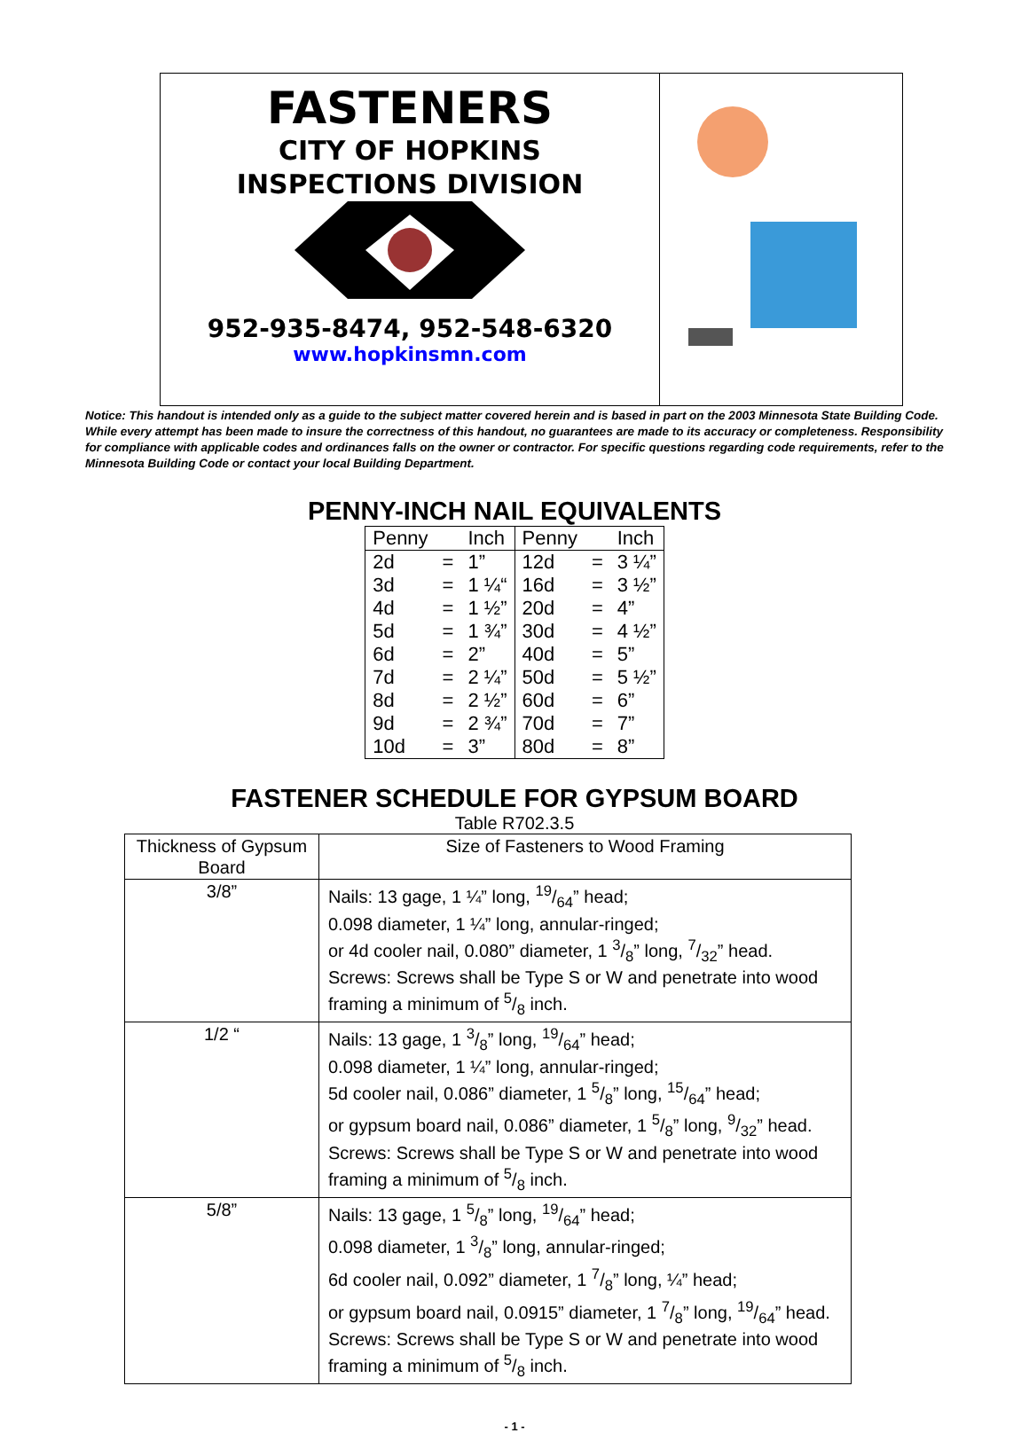FASTENERS
CITY OF HOPKINS
INSPECTIONS DIVISION
952-935-8474, 952-548-6320
www.hopkinsmn.com
Notice: This handout is intended only as a guide to the subject matter covered herein and is based in part on the 2003 Minnesota State Building Code. While every attempt has been made to insure the correctness of this handout, no guarantees are made to its accuracy or completeness. Responsibility for compliance with applicable codes and ordinances falls on the owner or contractor. For specific questions regarding code requirements, refer to the Minnesota Building Code or contact your local Building Department.
PENNY-INCH NAIL EQUIVALENTS
| Penny | | Inch | Penny | | Inch |
| 2d | = | 1” | 12d | = | 3 ¼” |
| 3d | = | 1 ¼“ | 16d | = | 3 ½” |
| 4d | = | 1 ½” | 20d | = | 4” |
| 5d | = | 1 ¾” | 30d | = | 4 ½” |
| 6d | = | 2” | 40d | = | 5” |
| 7d | = | 2 ¼” | 50d | = | 5 ½” |
| 8d | = | 2 ½” | 60d | = | 6” |
| 9d | = | 2 ¾” | 70d | = | 7” |
| 10d | = | 3” | 80d | = | 8” |
FASTENER SCHEDULE FOR GYPSUM BOARD
Table R702.3.5
| Thickness of Gypsum Board | Size of Fasteners to Wood Framing |
| --- | --- |
| 3/8” | Nails: 13 gage, 1 ¼” long, 19/64” head; 0.098 diameter, 1 ¼” long, annular-ringed; or 4d cooler nail, 0.080” diameter, 1 3/8” long, 7/32” head. Screws: Screws shall be Type S or W and penetrate into wood framing a minimum of 5/8 inch. |
| 1/2 “ | Nails: 13 gage, 1 3/8” long, 19/64” head; 0.098 diameter, 1 ¼” long, annular-ringed; 5d cooler nail, 0.086” diameter, 1 5/8” long, 15/64” head; or gypsum board nail, 0.086” diameter, 1 5/8” long, 9/32” head. Screws: Screws shall be Type S or W and penetrate into wood framing a minimum of 5/8 inch. |
| 5/8” | Nails: 13 gage, 1 5/8” long, 19/64” head; 0.098 diameter, 1 3/8” long, annular-ringed; 6d cooler nail, 0.092” diameter, 1 7/8” long, ¼” head; or gypsum board nail, 0.0915” diameter, 1 7/8” long, 19/64” head. Screws: Screws shall be Type S or W and penetrate into wood framing a minimum of 5/8 inch. |
- 1 -